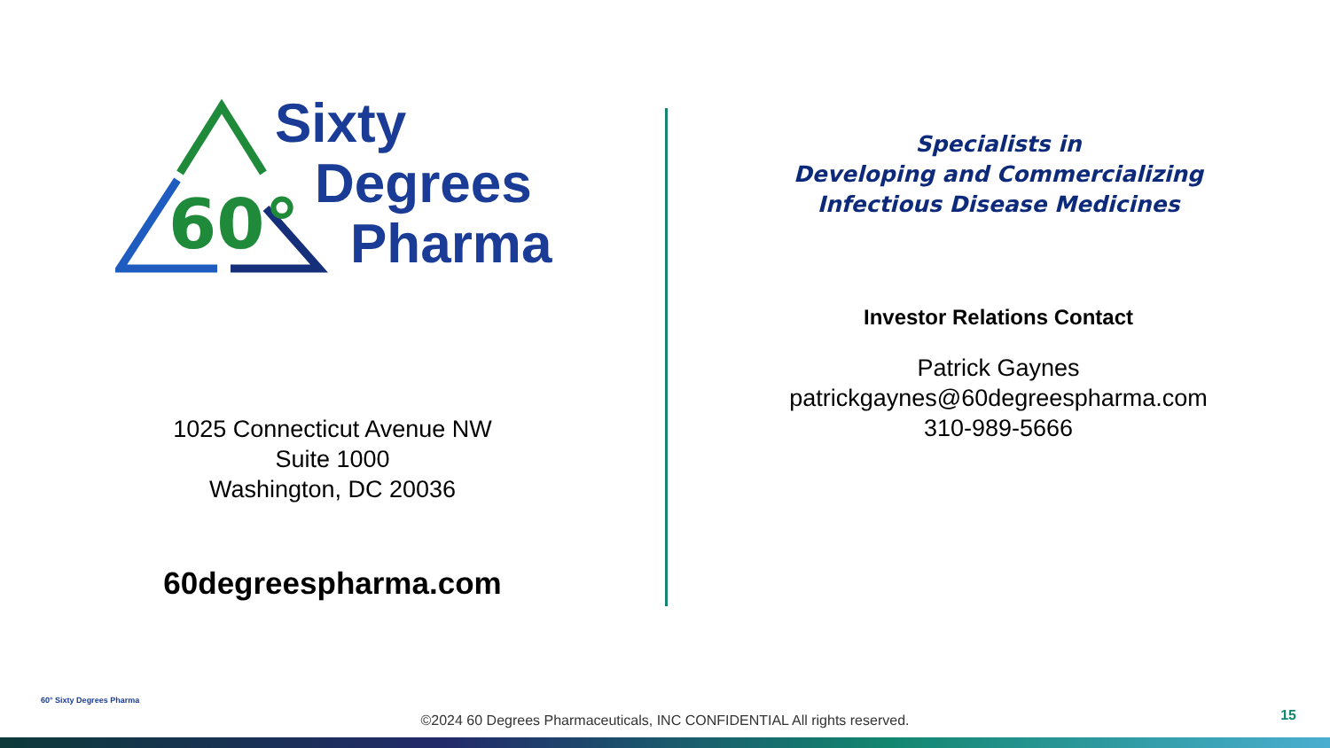60°
Sixty
Degrees
Pharma
1025 Connecticut Avenue NW
Suite 1000
Washington, DC 20036
60degreespharma.com
60° Sixty Degrees Pharma
Specialists in
Developing and Commercializing
Infectious Disease Medicines
Investor Relations Contact
Patrick Gaynes
patrickgaynes@60degreespharma.com
310-989-5666
©2024 60 Degrees Pharmaceuticals, INC CONFIDENTIAL All rights reserved. 15